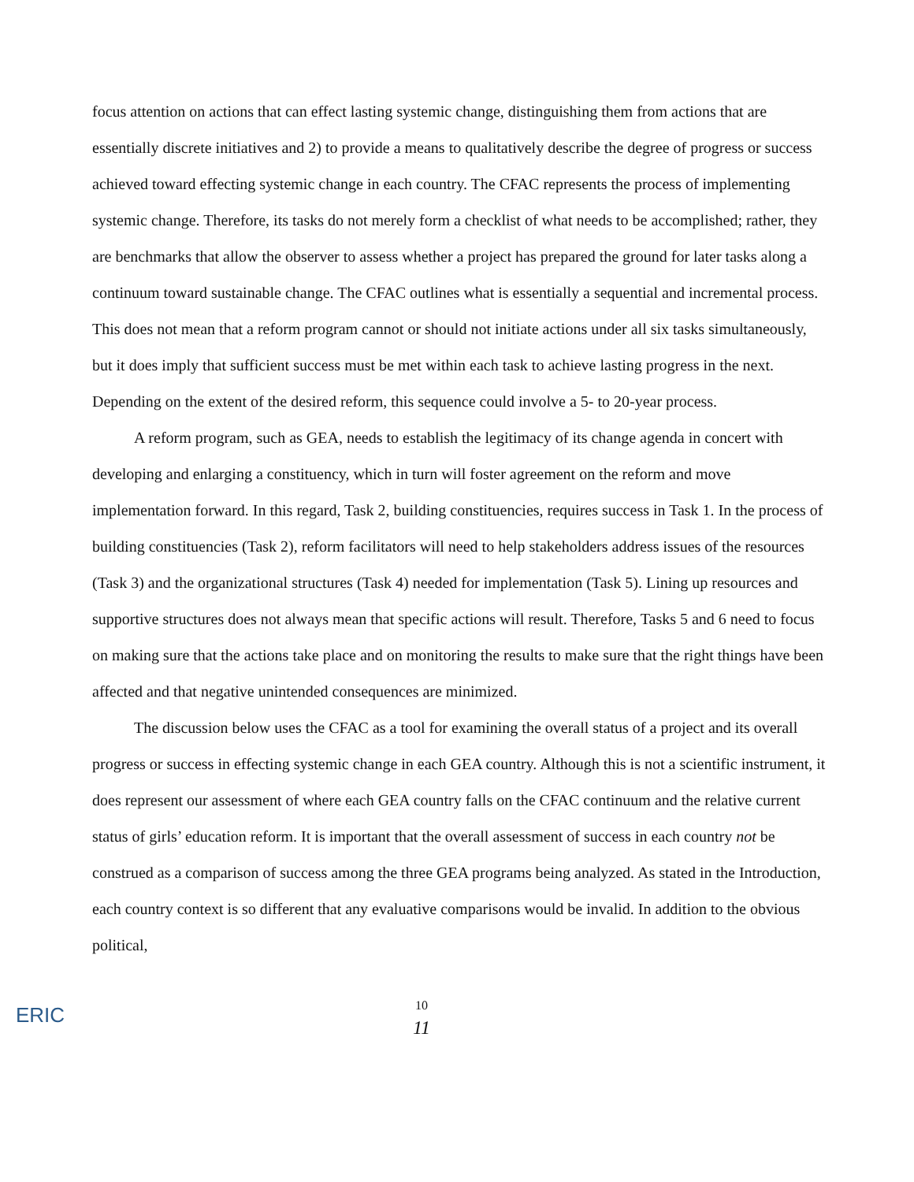focus attention on actions that can effect lasting systemic change, distinguishing them from actions that are essentially discrete initiatives and 2) to provide a means to qualitatively describe the degree of progress or success achieved toward effecting systemic change in each country. The CFAC represents the process of implementing systemic change. Therefore, its tasks do not merely form a checklist of what needs to be accomplished; rather, they are benchmarks that allow the observer to assess whether a project has prepared the ground for later tasks along a continuum toward sustainable change. The CFAC outlines what is essentially a sequential and incremental process. This does not mean that a reform program cannot or should not initiate actions under all six tasks simultaneously, but it does imply that sufficient success must be met within each task to achieve lasting progress in the next. Depending on the extent of the desired reform, this sequence could involve a 5- to 20-year process.
A reform program, such as GEA, needs to establish the legitimacy of its change agenda in concert with developing and enlarging a constituency, which in turn will foster agreement on the reform and move implementation forward. In this regard, Task 2, building constituencies, requires success in Task 1. In the process of building constituencies (Task 2), reform facilitators will need to help stakeholders address issues of the resources (Task 3) and the organizational structures (Task 4) needed for implementation (Task 5). Lining up resources and supportive structures does not always mean that specific actions will result. Therefore, Tasks 5 and 6 need to focus on making sure that the actions take place and on monitoring the results to make sure that the right things have been affected and that negative unintended consequences are minimized.
The discussion below uses the CFAC as a tool for examining the overall status of a project and its overall progress or success in effecting systemic change in each GEA country. Although this is not a scientific instrument, it does represent our assessment of where each GEA country falls on the CFAC continuum and the relative current status of girls’ education reform. It is important that the overall assessment of success in each country not be construed as a comparison of success among the three GEA programs being analyzed. As stated in the Introduction, each country context is so different that any evaluative comparisons would be invalid. In addition to the obvious political,
ERIC
10
11